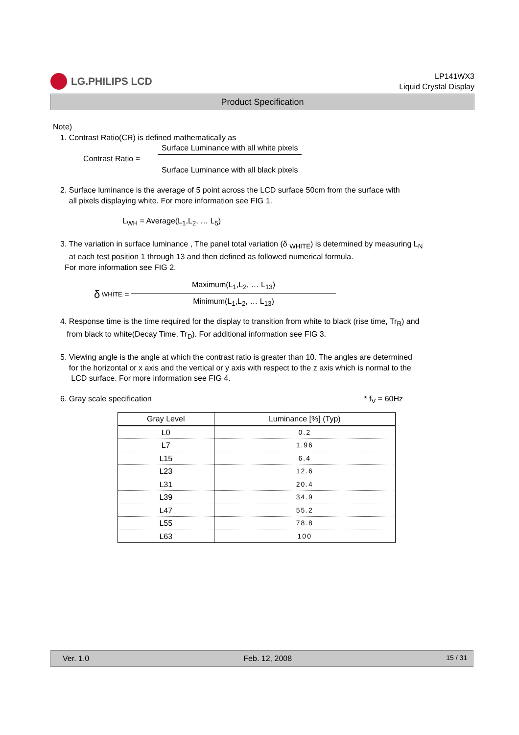LG.PHILIPS LCD
LP141WX3
Liquid Crystal Display
Product Specification
Note)
1. Contrast Ratio(CR) is defined mathematically as
Contrast Ratio =
Surface Luminance with all white pixels
Surface Luminance with all black pixels
2. Surface luminance is the average of 5 point across the LCD surface 50cm from the surface with
all pixels displaying white. For more information see FIG 1.
L<sub>WH</sub> = Average(L<sub>1</sub>,L<sub>2</sub>, … L<sub>5</sub>)
3. The variation in surface luminance , The panel total variation (δ <sub>WHITE</sub>) is determined by measuring L<sub>N</sub>
at each test position 1 through 13 and then defined as followed numerical formula.
For more information see FIG 2.
δ WHITE =
Maximum(L<sub>1</sub>,L<sub>2</sub>, … L<sub>13</sub>)
Minimum(L<sub>1</sub>,L<sub>2</sub>, … L<sub>13</sub>)
4. Response time is the time required for the display to transition from white to black (rise time, Tr<sub>R</sub>) and
from black to white(Decay Time, Tr<sub>D</sub>). For additional information see FIG 3.
5. Viewing angle is the angle at which the contrast ratio is greater than 10. The angles are determined
for the horizontal or x axis and the vertical or y axis with respect to the z axis which is normal to the
LCD surface. For more information see FIG 4.
6. Gray scale specification * f<sub>V</sub> = 60Hz
| Gray Level | Luminance [%] (Typ) |
| --- | --- |
| L0 | 0.2 |
| L7 | 1.96 |
| L15 | 6.4 |
| L23 | 12.6 |
| L31 | 20.4 |
| L39 | 34.9 |
| L47 | 55.2 |
| L55 | 78.8 |
| L63 | 100 |
Ver. 1.0 Feb. 12, 2008 15 / 31